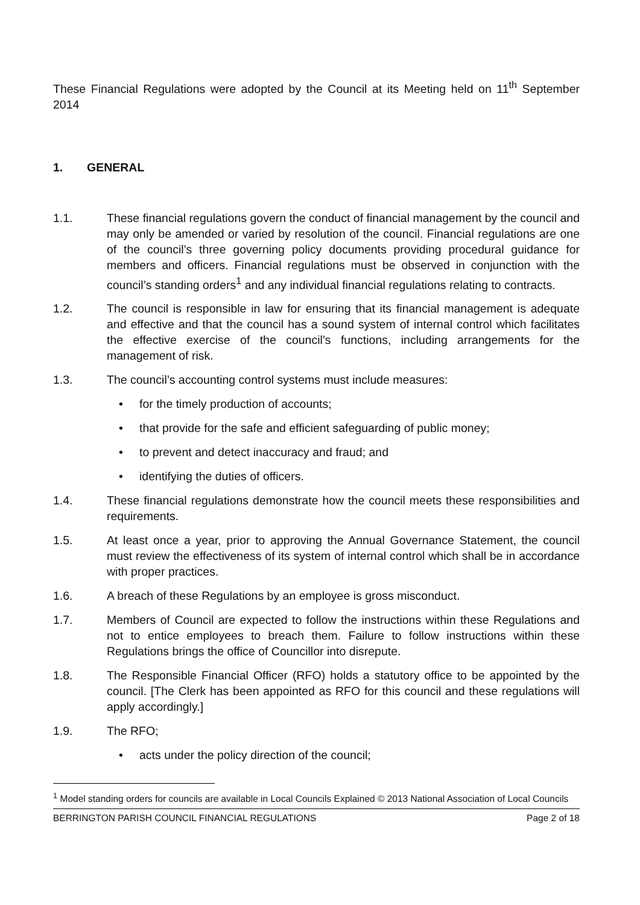These Financial Regulations were adopted by the Council at its Meeting held on 11<sup>th</sup> September 2014
1. GENERAL
1.1. These financial regulations govern the conduct of financial management by the council and may only be amended or varied by resolution of the council. Financial regulations are one of the council’s three governing policy documents providing procedural guidance for members and officers. Financial regulations must be observed in conjunction with the council’s standing orders<sup>1</sup> and any individual financial regulations relating to contracts.
1.2. The council is responsible in law for ensuring that its financial management is adequate and effective and that the council has a sound system of internal control which facilitates the effective exercise of the council’s functions, including arrangements for the management of risk.
1.3. The council’s accounting control systems must include measures:
• for the timely production of accounts;
• that provide for the safe and efficient safeguarding of public money;
• to prevent and detect inaccuracy and fraud; and
• identifying the duties of officers.
1.4. These financial regulations demonstrate how the council meets these responsibilities and requirements.
1.5. At least once a year, prior to approving the Annual Governance Statement, the council must review the effectiveness of its system of internal control which shall be in accordance with proper practices.
1.6. A breach of these Regulations by an employee is gross misconduct.
1.7. Members of Council are expected to follow the instructions within these Regulations and not to entice employees to breach them. Failure to follow instructions within these Regulations brings the office of Councillor into disrepute.
1.8. The Responsible Financial Officer (RFO) holds a statutory office to be appointed by the council. [The Clerk has been appointed as RFO for this council and these regulations will apply accordingly.]
1.9. The RFO;
• acts under the policy direction of the council;
<sup>1</sup> Model standing orders for councils are available in Local Councils Explained © 2013 National Association of Local Councils
BERRINGTON PARISH COUNCIL FINANCIAL REGULATIONS Page 2 of 18